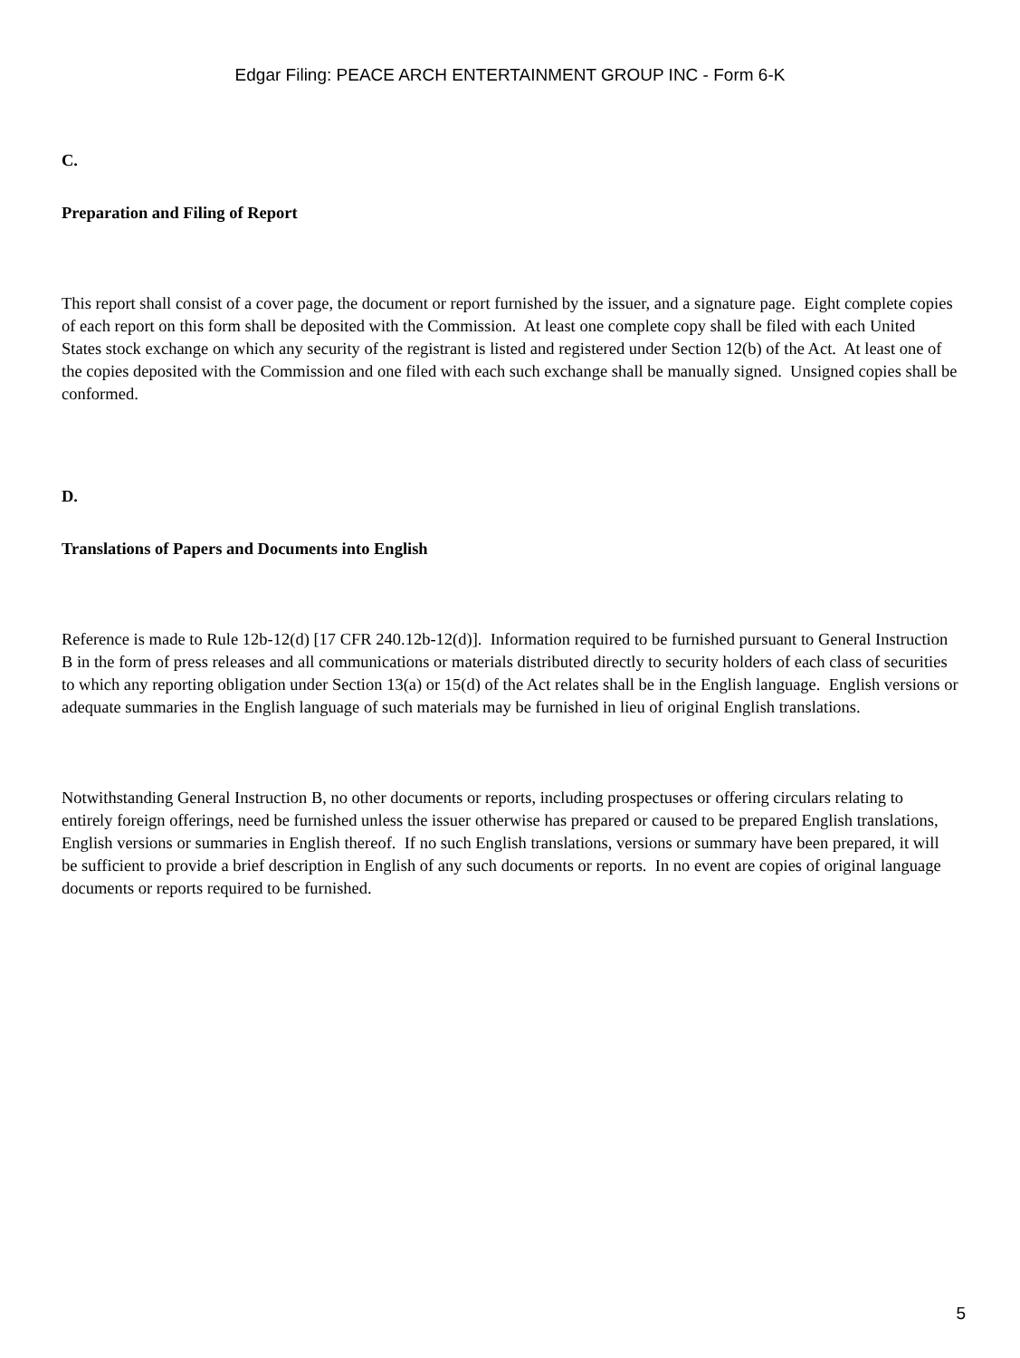Edgar Filing: PEACE ARCH ENTERTAINMENT GROUP INC - Form 6-K
C.
Preparation and Filing of Report
This report shall consist of a cover page, the document or report furnished by the issuer, and a signature page. Eight complete copies of each report on this form shall be deposited with the Commission. At least one complete copy shall be filed with each United States stock exchange on which any security of the registrant is listed and registered under Section 12(b) of the Act. At least one of the copies deposited with the Commission and one filed with each such exchange shall be manually signed. Unsigned copies shall be conformed.
D.
Translations of Papers and Documents into English
Reference is made to Rule 12b-12(d) [17 CFR 240.12b-12(d)]. Information required to be furnished pursuant to General Instruction B in the form of press releases and all communications or materials distributed directly to security holders of each class of securities to which any reporting obligation under Section 13(a) or 15(d) of the Act relates shall be in the English language. English versions or adequate summaries in the English language of such materials may be furnished in lieu of original English translations.
Notwithstanding General Instruction B, no other documents or reports, including prospectuses or offering circulars relating to entirely foreign offerings, need be furnished unless the issuer otherwise has prepared or caused to be prepared English translations, English versions or summaries in English thereof. If no such English translations, versions or summary have been prepared, it will be sufficient to provide a brief description in English of any such documents or reports. In no event are copies of original language documents or reports required to be furnished.
5